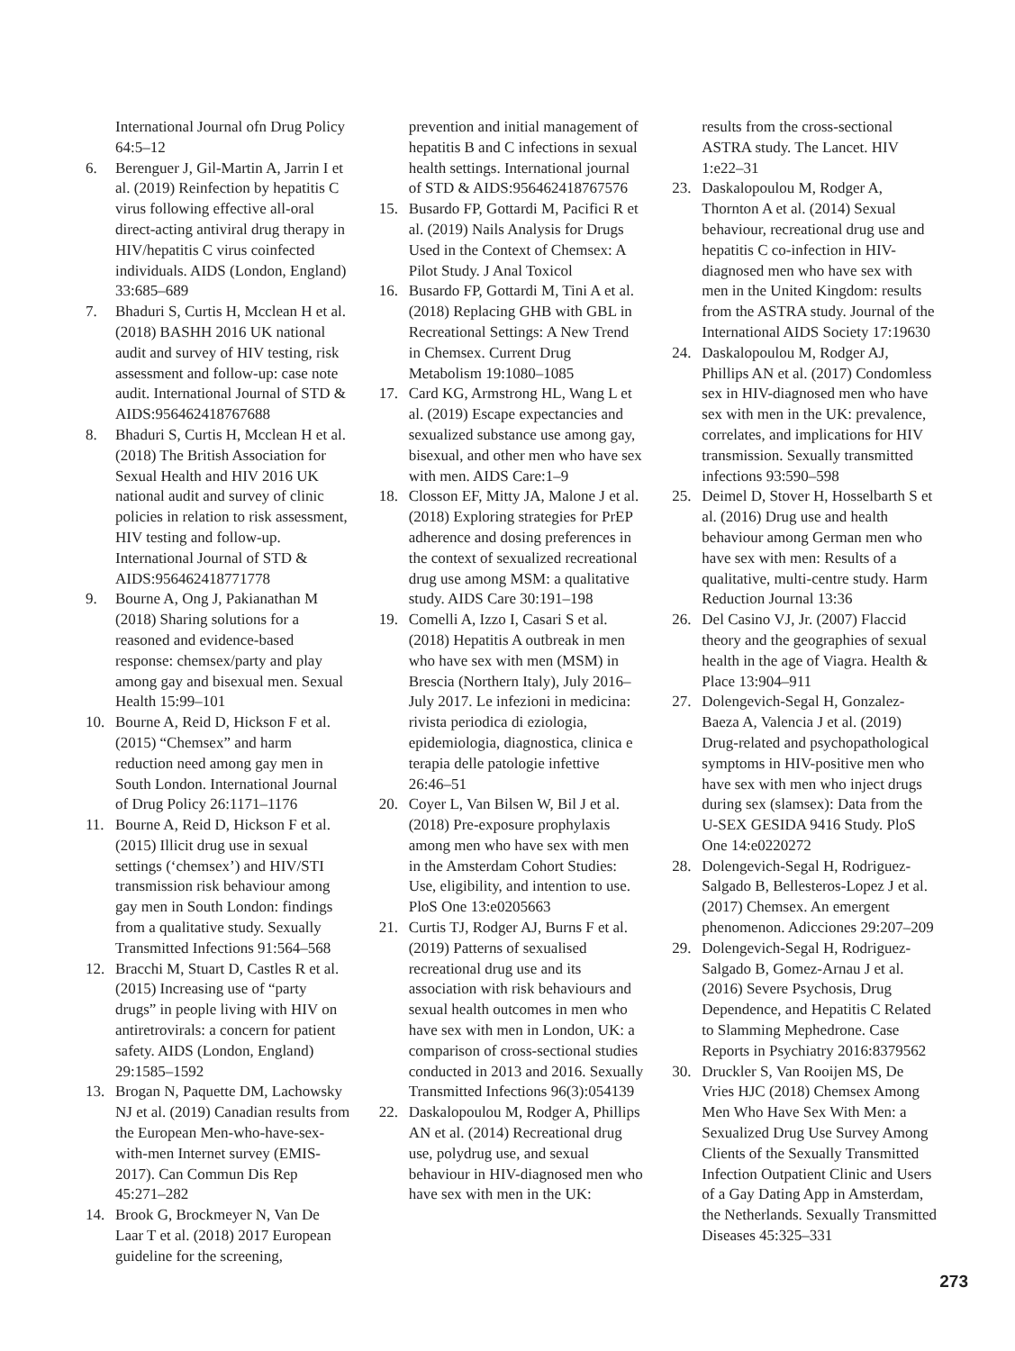International Journal ofn Drug Policy 64:5–12
6. Berenguer J, Gil-Martin A, Jarrin I et al. (2019) Reinfection by hepatitis C virus following effective all-oral direct-acting antiviral drug therapy in HIV/hepatitis C virus coinfected individuals. AIDS (London, England) 33:685–689
7. Bhaduri S, Curtis H, Mcclean H et al. (2018) BASHH 2016 UK national audit and survey of HIV testing, risk assessment and follow-up: case note audit. International Journal of STD & AIDS:956462418767688
8. Bhaduri S, Curtis H, Mcclean H et al. (2018) The British Association for Sexual Health and HIV 2016 UK national audit and survey of clinic policies in relation to risk assessment, HIV testing and follow-up. International Journal of STD & AIDS:956462418771778
9. Bourne A, Ong J, Pakianathan M (2018) Sharing solutions for a reasoned and evidence-based response: chemsex/party and play among gay and bisexual men. Sexual Health 15:99–101
10. Bourne A, Reid D, Hickson F et al. (2015) “Chemsex” and harm reduction need among gay men in South London. International Journal of Drug Policy 26:1171–1176
11. Bourne A, Reid D, Hickson F et al. (2015) Illicit drug use in sexual settings (‘chemsex’) and HIV/STI transmission risk behaviour among gay men in South London: findings from a qualitative study. Sexually Transmitted Infections 91:564–568
12. Bracchi M, Stuart D, Castles R et al. (2015) Increasing use of “party drugs” in people living with HIV on antiretrovirals: a concern for patient safety. AIDS (London, England) 29:1585–1592
13. Brogan N, Paquette DM, Lachowsky NJ et al. (2019) Canadian results from the European Men-who-have-sex-with-men Internet survey (EMIS-2017). Can Commun Dis Rep 45:271–282
14. Brook G, Brockmeyer N, Van De Laar T et al. (2018) 2017 European guideline for the screening,
prevention and initial management of hepatitis B and C infections in sexual health settings. International journal of STD & AIDS:956462418767576
15. Busardo FP, Gottardi M, Pacifici R et al. (2019) Nails Analysis for Drugs Used in the Context of Chemsex: A Pilot Study. J Anal Toxicol
16. Busardo FP, Gottardi M, Tini A et al. (2018) Replacing GHB with GBL in Recreational Settings: A New Trend in Chemsex. Current Drug Metabolism 19:1080–1085
17. Card KG, Armstrong HL, Wang L et al. (2019) Escape expectancies and sexualized substance use among gay, bisexual, and other men who have sex with men. AIDS Care:1–9
18. Closson EF, Mitty JA, Malone J et al. (2018) Exploring strategies for PrEP adherence and dosing preferences in the context of sexualized recreational drug use among MSM: a qualitative study. AIDS Care 30:191–198
19. Comelli A, Izzo I, Casari S et al. (2018) Hepatitis A outbreak in men who have sex with men (MSM) in Brescia (Northern Italy), July 2016–July 2017. Le infezioni in medicina: rivista periodica di eziologia, epidemiologia, diagnostica, clinica e terapia delle patologie infettive 26:46–51
20. Coyer L, Van Bilsen W, Bil J et al. (2018) Pre-exposure prophylaxis among men who have sex with men in the Amsterdam Cohort Studies: Use, eligibility, and intention to use. PloS One 13:e0205663
21. Curtis TJ, Rodger AJ, Burns F et al. (2019) Patterns of sexualised recreational drug use and its association with risk behaviours and sexual health outcomes in men who have sex with men in London, UK: a comparison of cross-sectional studies conducted in 2013 and 2016. Sexually Transmitted Infections 96(3):054139
22. Daskalopoulou M, Rodger A, Phillips AN et al. (2014) Recreational drug use, polydrug use, and sexual behaviour in HIV-diagnosed men who have sex with men in the UK:
results from the cross-sectional ASTRA study. The Lancet. HIV 1:e22–31
23. Daskalopoulou M, Rodger A, Thornton A et al. (2014) Sexual behaviour, recreational drug use and hepatitis C co-infection in HIV-diagnosed men who have sex with men in the United Kingdom: results from the ASTRA study. Journal of the International AIDS Society 17:19630
24. Daskalopoulou M, Rodger AJ, Phillips AN et al. (2017) Condomless sex in HIV-diagnosed men who have sex with men in the UK: prevalence, correlates, and implications for HIV transmission. Sexually transmitted infections 93:590–598
25. Deimel D, Stover H, Hosselbarth S et al. (2016) Drug use and health behaviour among German men who have sex with men: Results of a qualitative, multi-centre study. Harm Reduction Journal 13:36
26. Del Casino VJ, Jr. (2007) Flaccid theory and the geographies of sexual health in the age of Viagra. Health & Place 13:904–911
27. Dolengevich-Segal H, Gonzalez-Baeza A, Valencia J et al. (2019) Drug-related and psychopathological symptoms in HIV-positive men who have sex with men who inject drugs during sex (slamsex): Data from the U-SEX GESIDA 9416 Study. PloS One 14:e0220272
28. Dolengevich-Segal H, Rodriguez-Salgado B, Bellesteros-Lopez J et al. (2017) Chemsex. An emergent phenomenon. Adicciones 29:207–209
29. Dolengevich-Segal H, Rodriguez-Salgado B, Gomez-Arnau J et al. (2016) Severe Psychosis, Drug Dependence, and Hepatitis C Related to Slamming Mephedrone. Case Reports in Psychiatry 2016:8379562
30. Druckler S, Van Rooijen MS, De Vries HJC (2018) Chemsex Among Men Who Have Sex With Men: a Sexualized Drug Use Survey Among Clients of the Sexually Transmitted Infection Outpatient Clinic and Users of a Gay Dating App in Amsterdam, the Netherlands. Sexually Transmitted Diseases 45:325–331
273